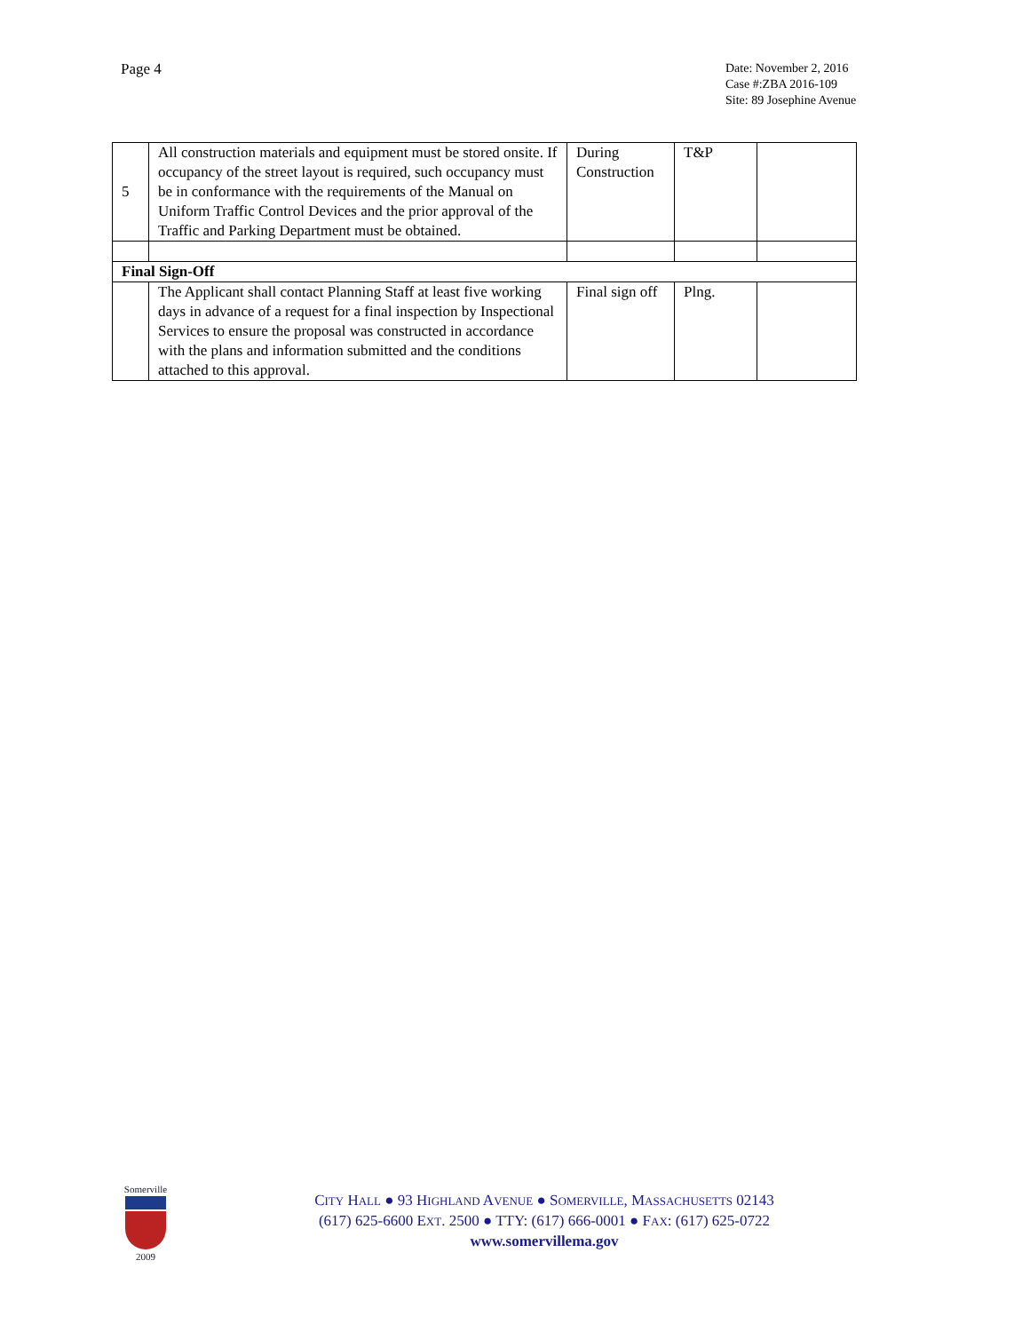Page 4
Date: November 2, 2016
Case #:ZBA 2016-109
Site: 89 Josephine Avenue
| 5 | All construction materials and equipment must be stored onsite. If occupancy of the street layout is required, such occupancy must be in conformance with the requirements of the Manual on Uniform Traffic Control Devices and the prior approval of the Traffic and Parking Department must be obtained. | During Construction | T&P | |
| Final Sign-Off | | | | |
| | The Applicant shall contact Planning Staff at least five working days in advance of a request for a final inspection by Inspectional Services to ensure the proposal was constructed in accordance with the plans and information submitted and the conditions attached to this approval. | Final sign off | Plng. | |
Somerville
2009
CITY HALL ● 93 HIGHLAND AVENUE ● SOMERVILLE, MASSACHUSETTS 02143
(617) 625-6600 EXT. 2500 ● TTY: (617) 666-0001 ● FAX: (617) 625-0722
www.somervillema.gov